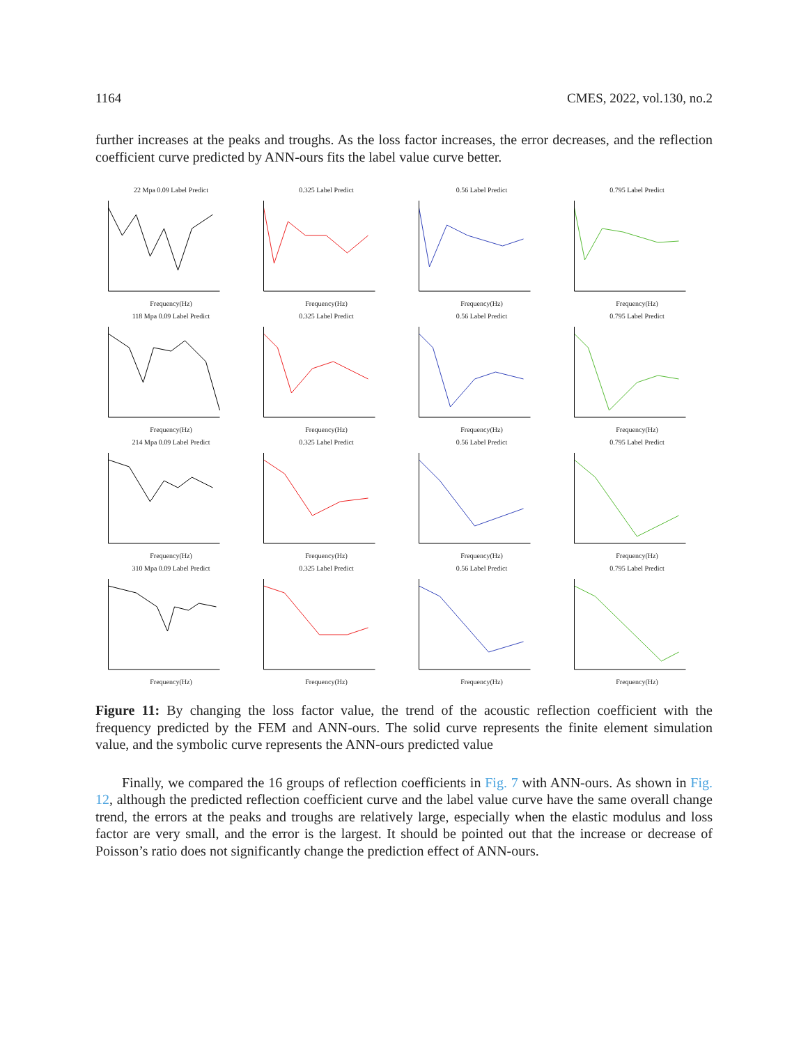1164 CMES, 2022, vol.130, no.2
further increases at the peaks and troughs. As the loss factor increases, the error decreases, and the reflection coefficient curve predicted by ANN-ours fits the label value curve better.
22 Mpa 0.09 Label Predict
Frequency(Hz)
0.325 Label Predict
Frequency(Hz)
0.56 Label Predict
Frequency(Hz)
0.795 Label Predict
Frequency(Hz)
118 Mpa 0.09 Label Predict
Frequency(Hz)
0.325 Label Predict
Frequency(Hz)
0.56 Label Predict
Frequency(Hz)
0.795 Label Predict
Frequency(Hz)
214 Mpa 0.09 Label Predict
Frequency(Hz)
0.325 Label Predict
Frequency(Hz)
0.56 Label Predict
Frequency(Hz)
0.795 Label Predict
Frequency(Hz)
310 Mpa 0.09 Label Predict
Frequency(Hz)
0.325 Label Predict
Frequency(Hz)
0.56 Label Predict
Frequency(Hz)
0.795 Label Predict
Frequency(Hz)
Figure 11: By changing the loss factor value, the trend of the acoustic reflection coefficient with the frequency predicted by the FEM and ANN-ours. The solid curve represents the finite element simulation value, and the symbolic curve represents the ANN-ours predicted value
Finally, we compared the 16 groups of reflection coefficients in Fig. 7 with ANN-ours. As shown in Fig. 12, although the predicted reflection coefficient curve and the label value curve have the same overall change trend, the errors at the peaks and troughs are relatively large, especially when the elastic modulus and loss factor are very small, and the error is the largest. It should be pointed out that the increase or decrease of Poisson’s ratio does not significantly change the prediction effect of ANN-ours.